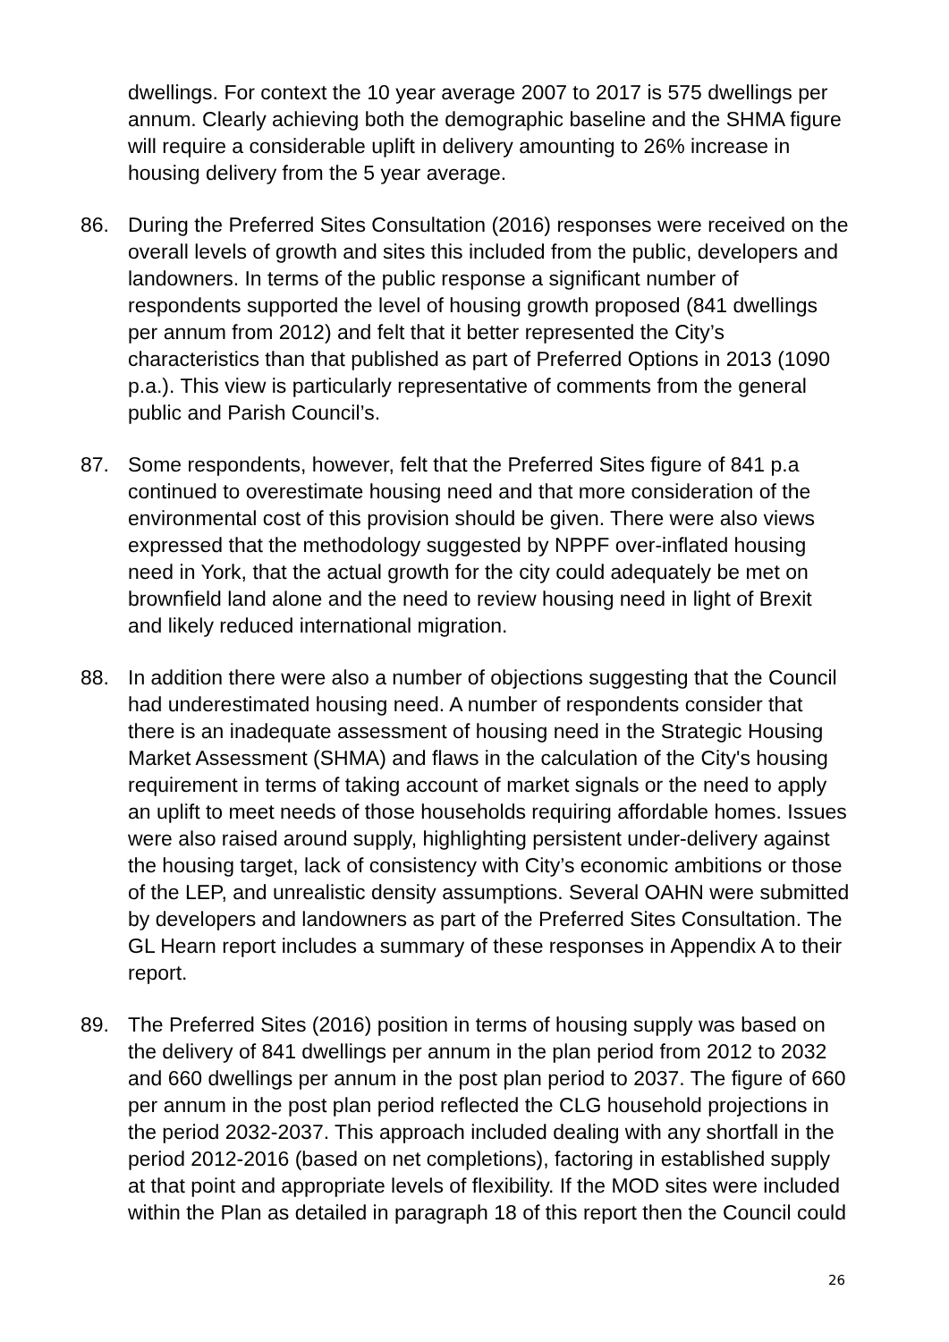dwellings. For context the 10 year average 2007 to 2017 is 575 dwellings per annum. Clearly achieving both the demographic baseline and the SHMA figure will require a considerable uplift in delivery amounting to 26% increase in housing delivery from the 5 year average.
86. During the Preferred Sites Consultation (2016) responses were received on the overall levels of growth and sites this included from the public, developers and landowners. In terms of the public response a significant number of respondents supported the level of housing growth proposed (841 dwellings per annum from 2012) and felt that it better represented the City’s characteristics than that published as part of Preferred Options in 2013 (1090 p.a.). This view is particularly representative of comments from the general public and Parish Council’s.
87. Some respondents, however, felt that the Preferred Sites figure of 841 p.a continued to overestimate housing need and that more consideration of the environmental cost of this provision should be given. There were also views expressed that the methodology suggested by NPPF over-inflated housing need in York, that the actual growth for the city could adequately be met on brownfield land alone and the need to review housing need in light of Brexit and likely reduced international migration.
88. In addition there were also a number of objections suggesting that the Council had underestimated housing need. A number of respondents consider that there is an inadequate assessment of housing need in the Strategic Housing Market Assessment (SHMA) and flaws in the calculation of the City's housing requirement in terms of taking account of market signals or the need to apply an uplift to meet needs of those households requiring affordable homes. Issues were also raised around supply, highlighting persistent under-delivery against the housing target, lack of consistency with City’s economic ambitions or those of the LEP, and unrealistic density assumptions. Several OAHN were submitted by developers and landowners as part of the Preferred Sites Consultation. The GL Hearn report includes a summary of these responses in Appendix A to their report.
89. The Preferred Sites (2016) position in terms of housing supply was based on the delivery of 841 dwellings per annum in the plan period from 2012 to 2032 and 660 dwellings per annum in the post plan period to 2037. The figure of 660 per annum in the post plan period reflected the CLG household projections in the period 2032-2037. This approach included dealing with any shortfall in the period 2012-2016 (based on net completions), factoring in established supply at that point and appropriate levels of flexibility. If the MOD sites were included within the Plan as detailed in paragraph 18 of this report then the Council could
26